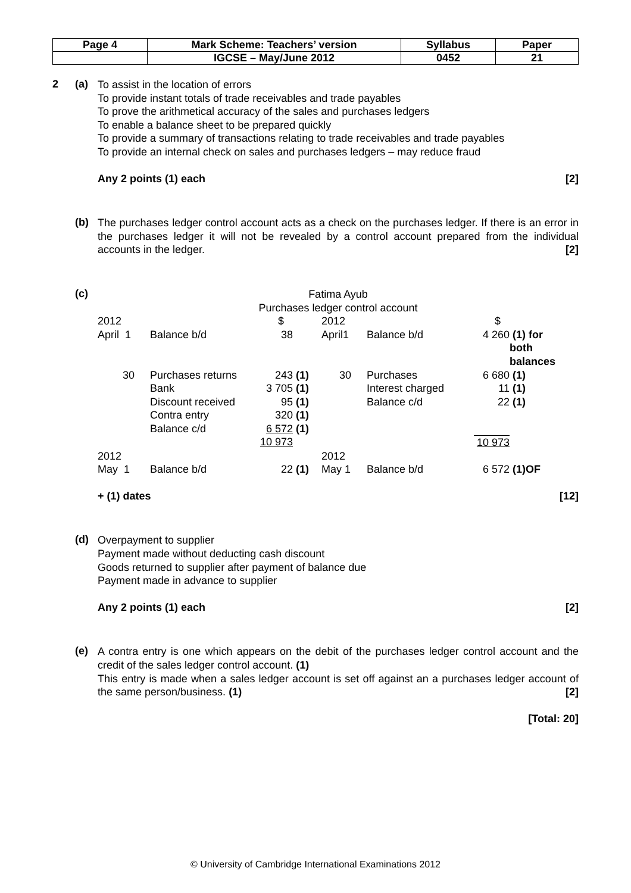| Page 4 | Mark Scheme: Teachers’ version | Syllabus | Paper |
| | IGCSE – May/June 2012 | 0452 | 21 |
2 (a)
To assist in the location of errors
To provide instant totals of trade receivables and trade payables
To prove the arithmetical accuracy of the sales and purchases ledgers
To enable a balance sheet to be prepared quickly
To provide a summary of transactions relating to trade receivables and trade payables
To provide an internal check on sales and purchases ledgers – may reduce fraud
Any 2 points (1) each [2]
(b)
The purchases ledger control account acts as a check on the purchases ledger. If there is an error in the purchases ledger it will not be revealed by a control account prepared from the individual accounts in the ledger. [2]
(c)
Fatima Ayub
Purchases ledger control account
| 2012 | | $ | | 2012 | | $ | |
| April 1 | Balance b/d | 38 | | April1 | Balance b/d | 4 260 | (1) for both balances |
| 30 | Purchases returns | 243 | (1) | 30 | Purchases | 6 680 | (1) |
| | Bank | 3 705 | (1) | | Interest charged | 11 | (1) |
| | Discount received | 95 | (1) | | Balance c/d | 22 | (1) |
| | Contra entry | 320 | (1) | | | | |
| | Balance c/d | 6 572 | (1) | | | | |
| | | 10 973 | | | | 10 973 | |
| 2012 | | | | 2012 | | | |
| May 1 | Balance b/d | 22 | (1) | May 1 | Balance b/d | 6 572 | (1)OF |
+ (1) dates [12]
(d)
Overpayment to supplier
Payment made without deducting cash discount
Goods returned to supplier after payment of balance due
Payment made in advance to supplier
Any 2 points (1) each [2]
(e)
A contra entry is one which appears on the debit of the purchases ledger control account and the credit of the sales ledger control account. (1)
This entry is made when a sales ledger account is set off against an a purchases ledger account of the same person/business. (1) [2]
[Total: 20]
© University of Cambridge International Examinations 2012